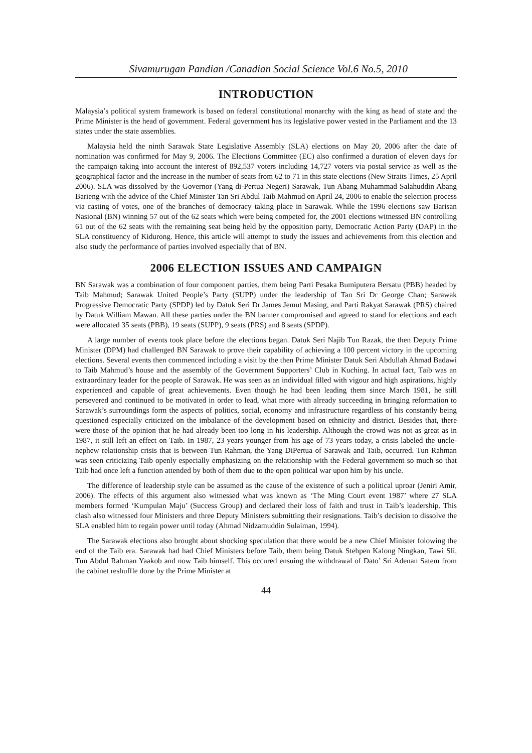Sivamurugan Pandian /Canadian Social Science Vol.6 No.5, 2010
INTRODUCTION
Malaysia’s political system framework is based on federal constitutional monarchy with the king as head of state and the Prime Minister is the head of government. Federal government has its legislative power vested in the Parliament and the 13 states under the state assemblies.
Malaysia held the ninth Sarawak State Legislative Assembly (SLA) elections on May 20, 2006 after the date of nomination was confirmed for May 9, 2006. The Elections Committee (EC) also confirmed a duration of eleven days for the campaign taking into account the interest of 892,537 voters including 14,727 voters via postal service as well as the geographical factor and the increase in the number of seats from 62 to 71 in this state elections (New Straits Times, 25 April 2006). SLA was dissolved by the Governor (Yang di-Pertua Negeri) Sarawak, Tun Abang Muhammad Salahuddin Abang Barieng with the advice of the Chief Minister Tan Sri Abdul Taib Mahmud on April 24, 2006 to enable the selection process via casting of votes, one of the branches of democracy taking place in Sarawak. While the 1996 elections saw Barisan Nasional (BN) winning 57 out of the 62 seats which were being competed for, the 2001 elections witnessed BN controlling 61 out of the 62 seats with the remaining seat being held by the opposition party, Democratic Action Party (DAP) in the SLA constituency of Kidurong. Hence, this article will attempt to study the issues and achievements from this election and also study the performance of parties involved especially that of BN.
2006 ELECTION ISSUES AND CAMPAIGN
BN Sarawak was a combination of four component parties, them being Parti Pesaka Bumiputera Bersatu (PBB) headed by Taib Mahmud; Sarawak United People’s Party (SUPP) under the leadership of Tan Sri Dr George Chan; Sarawak Progressive Democratic Party (SPDP) led by Datuk Seri Dr James Jemut Masing, and Parti Rakyat Sarawak (PRS) chaired by Datuk William Mawan. All these parties under the BN banner compromised and agreed to stand for elections and each were allocated 35 seats (PBB), 19 seats (SUPP), 9 seats (PRS) and 8 seats (SPDP).
A large number of events took place before the elections began. Datuk Seri Najib Tun Razak, the then Deputy Prime Minister (DPM) had challenged BN Sarawak to prove their capability of achieving a 100 percent victory in the upcoming elections. Several events then commenced including a visit by the then Prime Minister Datuk Seri Abdullah Ahmad Badawi to Taib Mahmud’s house and the assembly of the Government Supporters’ Club in Kuching. In actual fact, Taib was an extraordinary leader for the people of Sarawak. He was seen as an individual filled with vigour and high aspirations, highly experienced and capable of great achievements. Even though he had been leading them since March 1981, he still persevered and continued to be motivated in order to lead, what more with already succeeding in bringing reformation to Sarawak’s surroundings form the aspects of politics, social, economy and infrastructure regardless of his constantly being questioned especially criticized on the imbalance of the development based on ethnicity and district. Besides that, there were those of the opinion that he had already been too long in his leadership. Although the crowd was not as great as in 1987, it still left an effect on Taib. In 1987, 23 years younger from his age of 73 years today, a crisis labeled the uncle-nephew relationship crisis that is between Tun Rahman, the Yang DiPertua of Sarawak and Taib, occurred. Tun Rahman was seen criticizing Taib openly especially emphasizing on the relationship with the Federal government so much so that Taib had once left a function attended by both of them due to the open political war upon him by his uncle.
The difference of leadership style can be assumed as the cause of the existence of such a political uproar (Jeniri Amir, 2006). The effects of this argument also witnessed what was known as ‘The Ming Court event 1987’ where 27 SLA members formed ‘Kumpulan Maju’ (Success Group) and declared their loss of faith and trust in Taib’s leadership. This clash also witnessed four Ministers and three Deputy Ministers submitting their resignations. Taib’s decision to dissolve the SLA enabled him to regain power until today (Ahmad Nidzamuddin Sulaiman, 1994).
The Sarawak elections also brought about shocking speculation that there would be a new Chief Minister folowing the end of the Taib era. Sarawak had had Chief Ministers before Taib, them being Datuk Stehpen Kalong Ningkan, Tawi Sli, Tun Abdul Rahman Yaakob and now Taib himself. This occured ensuing the withdrawal of Dato’ Sri Adenan Satem from the cabinet reshuffle done by the Prime Minister at
44